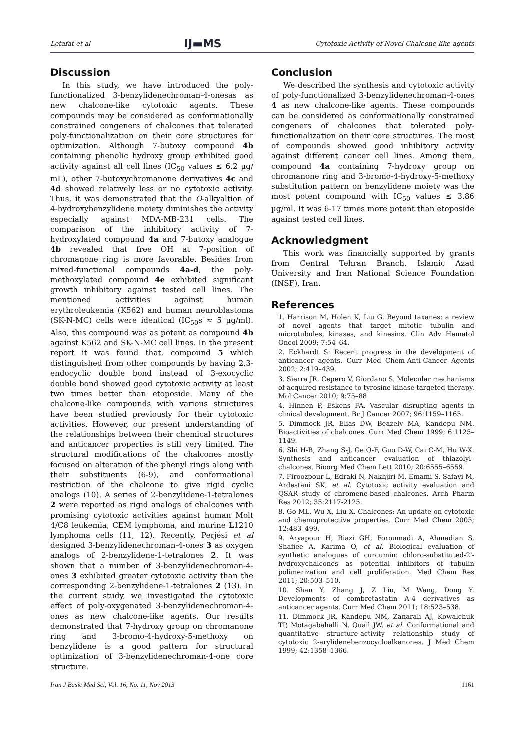Letafat et al IJ▬MS Cytotoxic Activity of Novel Chalcone-like agents
Discussion
In this study, we have introduced the poly-functionalized 3-benzylidenechroman-4-onesas as new chalcone-like cytotoxic agents. These compounds may be considered as conformationally constrained congeners of chalcones that tolerated poly-functionalization on their core structures for optimization. Although 7-butoxy compound 4b containing phenolic hydroxy group exhibited good activity against all cell lines (IC<sub>50</sub> values ≤ 6.2 µg/ mL), other 7-butoxychromanone derivatives 4c and 4d showed relatively less or no cytotoxic activity. Thus, it was demonstrated that the O-alkyaltion of 4-hydroxybenzylidene moiety diminishes the activity especially against MDA-MB-231 cells. The comparison of the inhibitory activity of 7-hydroxylated compound 4a and 7-butoxy analogue 4b revealed that free OH at 7-position of chromanone ring is more favorable. Besides from mixed-functional compounds 4a-d, the poly-methoxylated compound 4e exhibited significant growth inhibitory against tested cell lines. The mentioned activities against human erythroleukemia (K562) and human neuroblastoma (SK-N-MC) cells were identical (IC<sub>50</sub>s ≈ 5 µg/ml). Also, this compound was as potent as compound 4b against K562 and SK-N-MC cell lines. In the present report it was found that, compound 5 which distinguished from other compounds by having 2,3-endocyclic double bond instead of 3-exocyclic double bond showed good cytotoxic activity at least two times better than etoposide. Many of the chalcone-like compounds with various structures have been studied previously for their cytotoxic activities. However, our present understanding of the relationships between their chemical structures and anticancer properties is still very limited. The structural modifications of the chalcones mostly focused on alteration of the phenyl rings along with their substituents (6-9), and conformational restriction of the chalcone to give rigid cyclic analogs (10). A series of 2-benzylidene-1-tetralones 2 were reported as rigid analogs of chalcones with promising cytotoxic activities against human Molt 4/C8 leukemia, CEM lymphoma, and murine L1210 lymphoma cells (11, 12). Recently, Perjési et al designed 3-benzylidenechroman-4-ones 3 as oxygen analogs of 2-benzylidene-1-tetralones 2. It was shown that a number of 3-benzylidenechroman-4-ones 3 exhibited greater cytotoxic activity than the corresponding 2-benzylidene-1-tetralones 2 (13). In the current study, we investigated the cytotoxic effect of poly-oxygenated 3-benzylidenechroman-4-ones as new chalcone-like agents. Our results demonstrated that 7-hydroxy group on chromanone ring and 3-bromo-4-hydroxy-5-methoxy on benzylidene is a good pattern for structural optimization of 3-benzylidenechroman-4-one core structure.
Conclusion
We described the synthesis and cytotoxic activity of poly-functionalized 3-benzylidenechroman-4-ones 4 as new chalcone-like agents. These compounds can be considered as conformationally constrained congeners of chalcones that tolerated poly-functionalization on their core structures. The most of compounds showed good inhibitory activity against different cancer cell lines. Among them, compound 4a containing 7-hydroxy group on chromanone ring and 3-bromo-4-hydroxy-5-methoxy substitution pattern on benzylidene moiety was the most potent compound with IC<sub>50</sub> values ≤ 3.86 µg/ml. It was 6-17 times more potent than etoposide against tested cell lines.
Acknowledgment
This work was financially supported by grants from Central Tehran Branch, Islamic Azad University and Iran National Science Foundation (INSF), Iran.
References
1. Harrison M, Holen K, Liu G. Beyond taxanes: a review of novel agents that target mitotic tubulin and microtubules, kinases, and kinesins. Clin Adv Hematol Oncol 2009; 7:54–64.
2. Eckhardt S: Recent progress in the development of anticancer agents. Curr Med Chem-Anti-Cancer Agents 2002; 2:419–439.
3. Sierra JR, Cepero V, Giordano S. Molecular mechanisms of acquired resistance to tyrosine kinase targeted therapy. Mol Cancer 2010; 9:75–88.
4. Hinnen P, Eskens FA. Vascular disrupting agents in clinical development. Br J Cancer 2007; 96:1159–1165.
5. Dimmock JR, Elias DW, Beazely MA, Kandepu NM. Bioactivities of chalcones. Curr Med Chem 1999; 6:1125–1149.
6. Shi H-B, Zhang S-J, Ge Q-F, Guo D-W, Cai C-M, Hu W-X. Synthesis and anticancer evaluation of thiazolyl–chalcones. Bioorg Med Chem Lett 2010; 20:6555–6559.
7. Firoozpour L, Edraki N, Nakhjiri M, Emami S, Safavi M, Ardestani SK, et al. Cytotoxic activity evaluation and QSAR study of chromene-based chalcones. Arch Pharm Res 2012; 35:2117-2125.
8. Go ML, Wu X, Liu X. Chalcones: An update on cytotoxic and chemoprotective properties. Curr Med Chem 2005; 12:483–499.
9. Aryapour H, Riazi GH, Foroumadi A, Ahmadian S, Shafiee A, Karima O, et al. Biological evaluation of synthetic analogues of curcumin: chloro-substituted-2'-hydroxychalcones as potential inhibitors of tubulin polimerization and cell proliferation. Med Chem Res 2011; 20:503–510.
10. Shan Y, Zhang J, Z Liu, M Wang, Dong Y. Developments of combretastatin A-4 derivatives as anticancer agents. Curr Med Chem 2011; 18:523–538.
11. Dimmock JR, Kandepu NM, Zanarali AJ, Kowalchuk TP, Motagabahalli N, Quail JW, et al. Conformational and quantitative structure-activity relationship study of cytotoxic 2-arylidenebenzocycloalkanones. J Med Chem 1999; 42:1358–1366.
Iran J Basic Med Sci, Vol. 16, No. 11, Nov 2013 1161